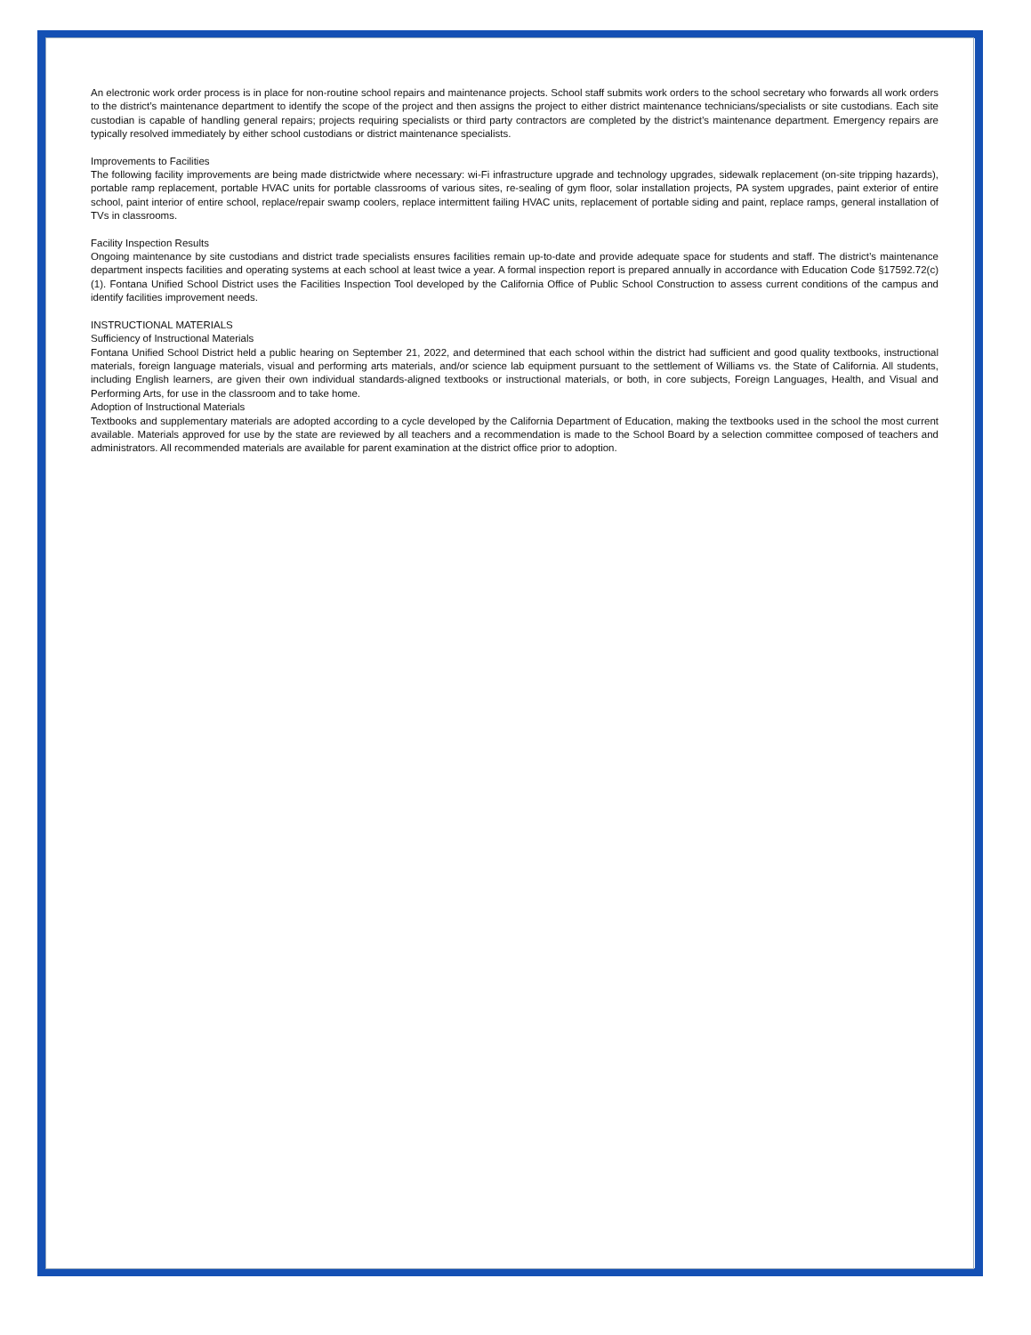An electronic work order process is in place for non-routine school repairs and maintenance projects. School staff submits work orders to the school secretary who forwards all work orders to the district’s maintenance department to identify the scope of the project and then assigns the project to either district maintenance technicians/specialists or site custodians. Each site custodian is capable of handling general repairs; projects requiring specialists or third party contractors are completed by the district’s maintenance department. Emergency repairs are typically resolved immediately by either school custodians or district maintenance specialists.
Improvements to Facilities
The following facility improvements are being made districtwide where necessary: wi-Fi infrastructure upgrade and technology upgrades, sidewalk replacement (on-site tripping hazards), portable ramp replacement, portable HVAC units for portable classrooms of various sites, re-sealing of gym floor, solar installation projects, PA system upgrades, paint exterior of entire school, paint interior of entire school, replace/repair swamp coolers, replace intermittent failing HVAC units, replacement of portable siding and paint, replace ramps, general installation of TVs in classrooms.
Facility Inspection Results
Ongoing maintenance by site custodians and district trade specialists ensures facilities remain up-to-date and provide adequate space for students and staff. The district’s maintenance department inspects facilities and operating systems at each school at least twice a year. A formal inspection report is prepared annually in accordance with Education Code §17592.72(c)(1). Fontana Unified School District uses the Facilities Inspection Tool developed by the California Office of Public School Construction to assess current conditions of the campus and identify facilities improvement needs.
INSTRUCTIONAL MATERIALS
Sufficiency of Instructional Materials
Fontana Unified School District held a public hearing on September 21, 2022, and determined that each school within the district had sufficient and good quality textbooks, instructional materials, foreign language materials, visual and performing arts materials, and/or science lab equipment pursuant to the settlement of Williams vs. the State of California. All students, including English learners, are given their own individual standards-aligned textbooks or instructional materials, or both, in core subjects, Foreign Languages, Health, and Visual and Performing Arts, for use in the classroom and to take home.
Adoption of Instructional Materials
Textbooks and supplementary materials are adopted according to a cycle developed by the California Department of Education, making the textbooks used in the school the most current available. Materials approved for use by the state are reviewed by all teachers and a recommendation is made to the School Board by a selection committee composed of teachers and administrators. All recommended materials are available for parent examination at the district office prior to adoption.